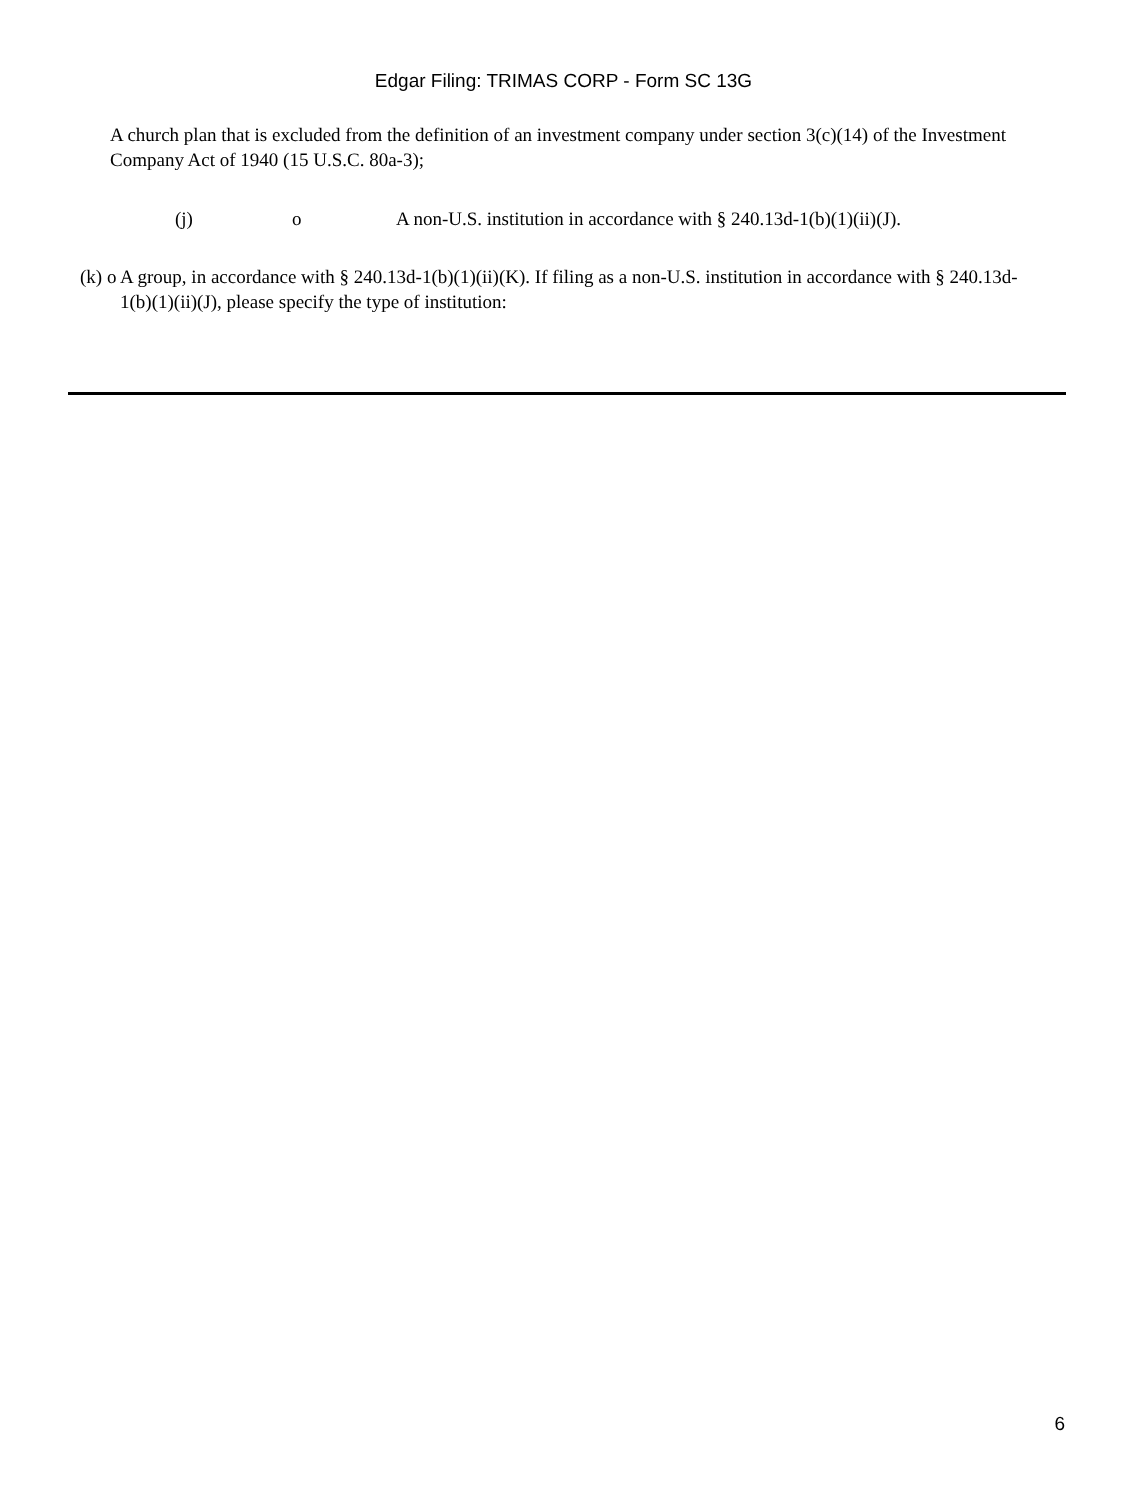Edgar Filing: TRIMAS CORP - Form SC 13G
A church plan that is excluded from the definition of an investment company under section 3(c)(14) of the Investment Company Act of 1940 (15 U.S.C. 80a-3);
(j) o A non-U.S. institution in accordance with § 240.13d-1(b)(1)(ii)(J).
(k) o A group, in accordance with § 240.13d-1(b)(1)(ii)(K). If filing as a non-U.S. institution in accordance with § 240.13d-1(b)(1)(ii)(J), please specify the type of institution:
6